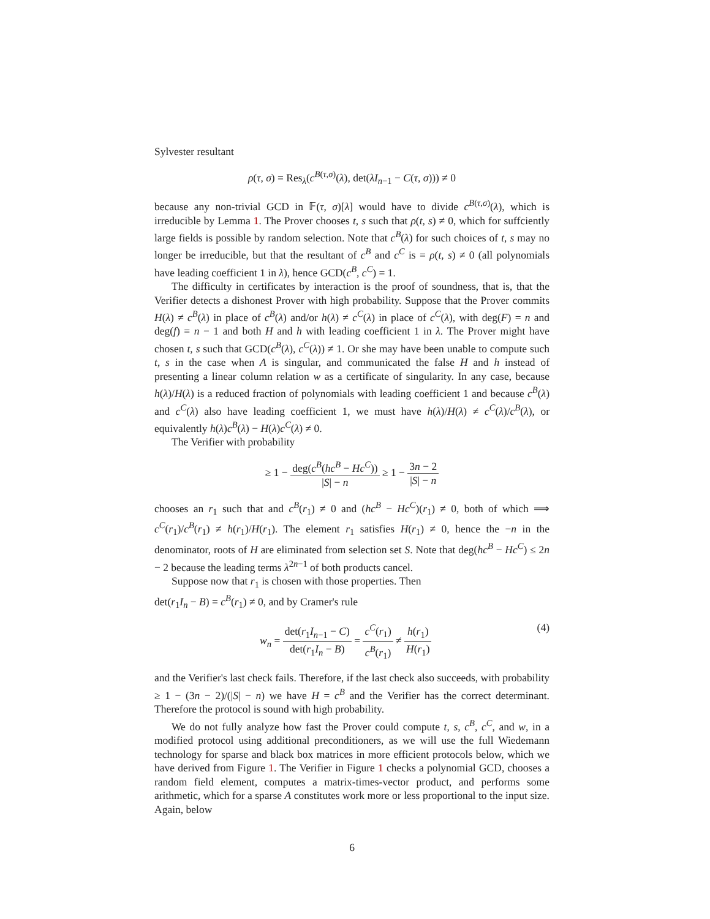Sylvester resultant
ρ(τ, σ) = Res<sub>λ</sub>(c<sup>B(τ,σ)</sup>(λ), det(λI<sub>n−1</sub> − C(τ, σ))) ≠ 0
because any non-trivial GCD in 𝔽(τ, σ)[λ] would have to divide c<sup>B(τ,σ)</sup>(λ), which is irreducible by Lemma 1. The Prover chooses t, s such that ρ(t, s) ≠ 0, which for suffciently large fields is possible by random selection. Note that c<sup>B</sup>(λ) for such choices of t, s may no longer be irreducible, but that the resultant of c<sup>B</sup> and c<sup>C</sup> is = ρ(t, s) ≠ 0 (all polynomials have leading coefficient 1 in λ), hence GCD(c<sup>B</sup>, c<sup>C</sup>) = 1.
The difficulty in certificates by interaction is the proof of soundness, that is, that the Verifier detects a dishonest Prover with high probability. Suppose that the Prover commits H(λ) ≠ c<sup>B</sup>(λ) in place of c<sup>B</sup>(λ) and/or h(λ) ≠ c<sup>C</sup>(λ) in place of c<sup>C</sup>(λ), with deg(F) = n and deg(f) = n − 1 and both H and h with leading coefficient 1 in λ. The Prover might have chosen t, s such that GCD(c<sup>B</sup>(λ), c<sup>C</sup>(λ)) ≠ 1. Or she may have been unable to compute such t, s in the case when A is singular, and communicated the false H and h instead of presenting a linear column relation w as a certificate of singularity. In any case, because h(λ)/H(λ) is a reduced fraction of polynomials with leading coefficient 1 and because c<sup>B</sup>(λ) and c<sup>C</sup>(λ) also have leading coefficient 1, we must have h(λ)/H(λ) ≠ c<sup>C</sup>(λ)/c<sup>B</sup>(λ), or equivalently h(λ)c<sup>B</sup>(λ) − H(λ)c<sup>C</sup>(λ) ≠ 0.
The Verifier with probability
≥ 1 − deg(c<sup>B</sup>(hc<sup>B</sup> − Hc<sup>C</sup>)) |S| − n ≥ 1 − 3n − 2 |S| − n
chooses an r<sub>1</sub> such that and c<sup>B</sup>(r<sub>1</sub>) ≠ 0 and (hc<sup>B</sup> − Hc<sup>C</sup>)(r<sub>1</sub>) ≠ 0, both of which ⟹ c<sup>C</sup>(r<sub>1</sub>)/c<sup>B</sup>(r<sub>1</sub>) ≠ h(r<sub>1</sub>)/H(r<sub>1</sub>). The element r<sub>1</sub> satisfies H(r<sub>1</sub>) ≠ 0, hence the −n in the denominator, roots of H are eliminated from selection set S. Note that deg(hc<sup>B</sup> − Hc<sup>C</sup>) ≤ 2n − 2 because the leading terms λ<sup>2n−1</sup> of both products cancel.
Suppose now that r<sub>1</sub> is chosen with those properties. Then
det(r<sub>1</sub>I<sub>n</sub> − B) = c<sup>B</sup>(r<sub>1</sub>) ≠ 0, and by Cramer's rule
(4) w<sub>n</sub> = det(r<sub>1</sub>I<sub>n−1</sub> − C) det(r<sub>1</sub>I<sub>n</sub> − B) = c<sup>C</sup>(r<sub>1</sub>) c<sup>B</sup>(r<sub>1</sub>) ≠ h(r<sub>1</sub>) H(r<sub>1</sub>)
and the Verifier's last check fails. Therefore, if the last check also succeeds, with probability ≥ 1 − (3n − 2)/(|S| − n) we have H = c<sup>B</sup> and the Verifier has the correct determinant. Therefore the protocol is sound with high probability.
We do not fully analyze how fast the Prover could compute t, s, c<sup>B</sup>, c<sup>C</sup>, and w, in a modified protocol using additional preconditioners, as we will use the full Wiedemann technology for sparse and black box matrices in more efficient protocols below, which we have derived from Figure 1. The Verifier in Figure 1 checks a polynomial GCD, chooses a random field element, computes a matrix-times-vector product, and performs some arithmetic, which for a sparse A constitutes work more or less proportional to the input size. Again, below
6